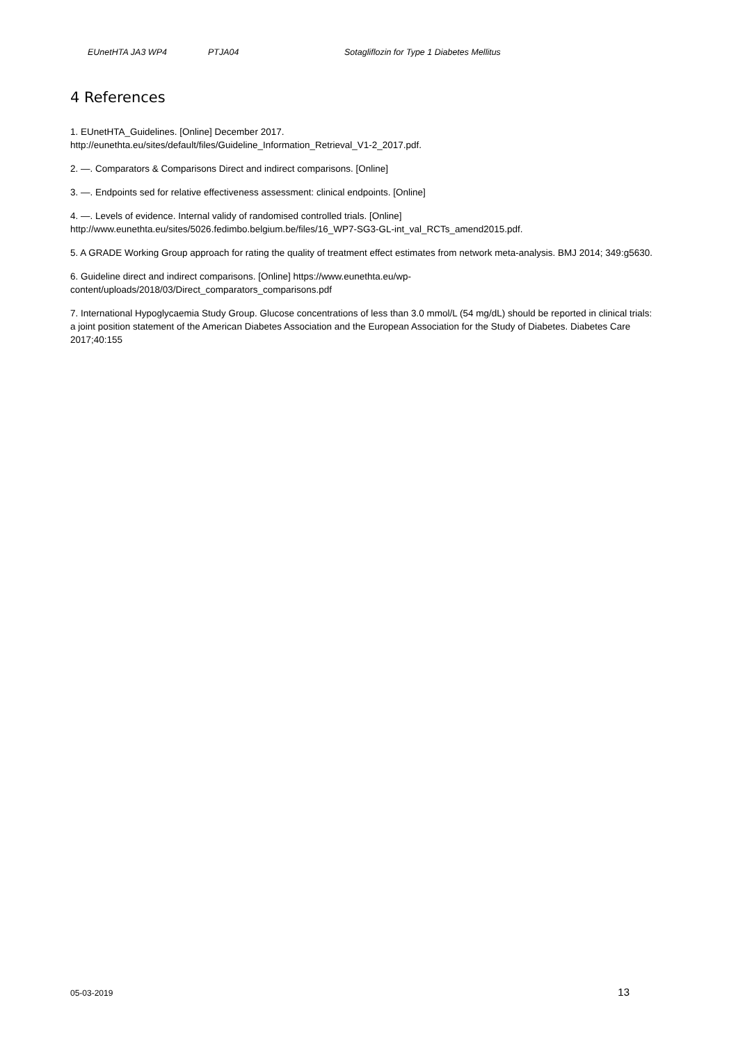EUnetHTA JA3 WP4 PTJA04 Sotagliflozin for Type 1 Diabetes Mellitus
4 References
1. EUnetHTA_Guidelines. [Online] December 2017.
http://eunethta.eu/sites/default/files/Guideline_Information_Retrieval_V1-2_2017.pdf.
2. —. Comparators & Comparisons Direct and indirect comparisons. [Online]
3. —. Endpoints sed for relative effectiveness assessment: clinical endpoints. [Online]
4. —. Levels of evidence. Internal validy of randomised controlled trials. [Online]
http://www.eunethta.eu/sites/5026.fedimbo.belgium.be/files/16_WP7-SG3-GL-int_val_RCTs_amend2015.pdf.
5. A GRADE Working Group approach for rating the quality of treatment effect estimates from network meta-analysis. BMJ 2014; 349:g5630.
6. Guideline direct and indirect comparisons. [Online] https://www.eunethta.eu/wp-
content/uploads/2018/03/Direct_comparators_comparisons.pdf
7. International Hypoglycaemia Study Group. Glucose concentrations of less than 3.0 mmol/L (54 mg/dL) should be reported in clinical trials: a joint position statement of the American Diabetes Association and the European Association for the Study of Diabetes. Diabetes Care 2017;40:155
05-03-2019 13